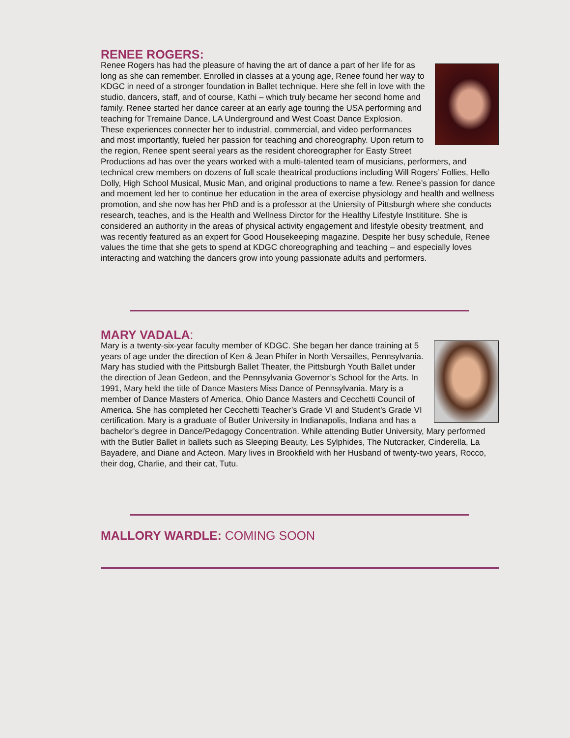RENEE ROGERS:
Renee Rogers has had the pleasure of having the art of dance a part of her life for as long as she can remember. Enrolled in classes at a young age, Renee found her way to KDGC in need of a stronger foundation in Ballet technique. Here she fell in love with the studio, dancers, staff, and of course, Kathi – which truly became her second home and family. Renee started her dance career at an early age touring the USA performing and teaching for Tremaine Dance, LA Underground and West Coast Dance Explosion. These experiences connecter her to industrial, commercial, and video performances and most importantly, fueled her passion for teaching and choreography. Upon return to the region, Renee spent seeral years as the resident choreographer for Easty Street Productions ad has over the years worked with a multi-talented team of musicians, performers, and technical crew members on dozens of full scale theatrical productions including Will Rogers’ Follies, Hello Dolly, High School Musical, Music Man, and original productions to name a few. Renee’s passion for dance and moement led her to continue her education in the area of exercise physiology and health and wellness promotion, and she now has her PhD and is a professor at the Uniersity of Pittsburgh where she conducts research, teaches, and is the Health and Wellness Dirctor for the Healthy Lifestyle Instititure. She is considered an authority in the areas of physical activity engagement and lifestyle obesity treatment, and was recently featured as an expert for Good Housekeeping magazine. Despite her busy schedule, Renee values the time that she gets to spend at KDGC choreographing and teaching – and especially loves interacting and watching the dancers grow into young passionate adults and performers.
MARY VADALA:
Mary is a twenty-six-year faculty member of KDGC. She began her dance training at 5 years of age under the direction of Ken & Jean Phifer in North Versailles, Pennsylvania. Mary has studied with the Pittsburgh Ballet Theater, the Pittsburgh Youth Ballet under the direction of Jean Gedeon, and the Pennsylvania Governor’s School for the Arts. In 1991, Mary held the title of Dance Masters Miss Dance of Pennsylvania. Mary is a member of Dance Masters of America, Ohio Dance Masters and Cecchetti Council of America. She has completed her Cecchetti Teacher’s Grade VI and Student’s Grade VI certification. Mary is a graduate of Butler University in Indianapolis, Indiana and has a bachelor’s degree in Dance/Pedagogy Concentration. While attending Butler University, Mary performed with the Butler Ballet in ballets such as Sleeping Beauty, Les Sylphides, The Nutcracker, Cinderella, La Bayadere, and Diane and Acteon. Mary lives in Brookfield with her Husband of twenty-two years, Rocco, their dog, Charlie, and their cat, Tutu.
MALLORY WARDLE: COMING SOON